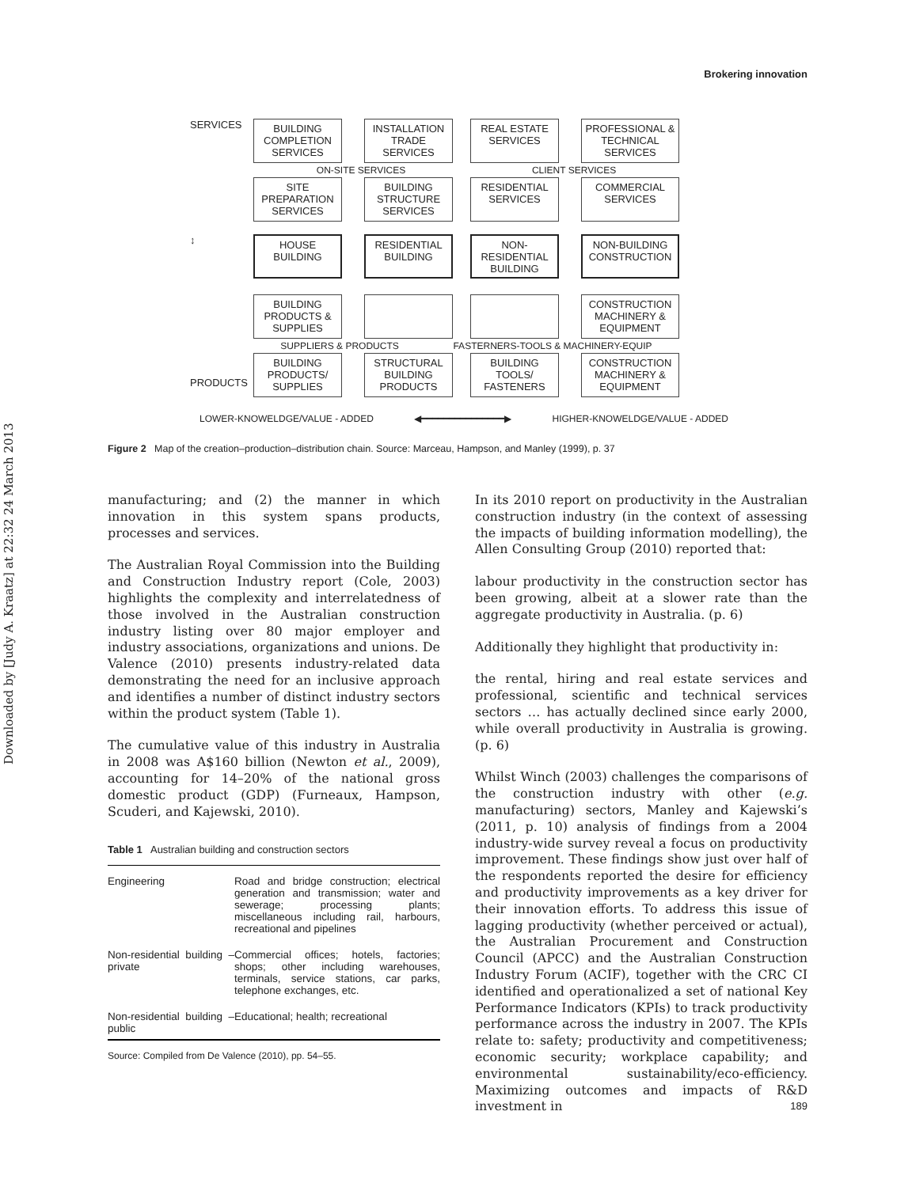Downloaded by [Judy A. Kraatz] at 22:32 24 March 2013
Brokering innovation
SERVICES
BUILDING COMPLETION SERVICES
INSTALLATION TRADE SERVICES
REAL ESTATE SERVICES
PROFESSIONAL & TECHNICAL SERVICES
ON-SITE SERVICES CLIENT SERVICES
SITE PREPARATION SERVICES
BUILDING STRUCTURE SERVICES
RESIDENTIAL SERVICES
COMMERCIAL SERVICES
↕
HOUSE BUILDING
RESIDENTIAL BUILDING
NON-RESIDENTIAL BUILDING
NON-BUILDING CONSTRUCTION
BUILDING PRODUCTS & SUPPLIES
CONSTRUCTION MACHINERY & EQUIPMENT
SUPPLIERS & PRODUCTS FASTERNERS-TOOLS & MACHINERY-EQUIP
PRODUCTS
BUILDING PRODUCTS/ SUPPLIES
STRUCTURAL BUILDING PRODUCTS
BUILDING TOOLS/ FASTENERS
CONSTRUCTION MACHINERY & EQUIPMENT
LOWER-KNOWELDGE/VALUE - ADDED ◀━━━━━━━━━━━━━━━▶ HIGHER-KNOWELDGE/VALUE - ADDED
Figure 2 Map of the creation–production–distribution chain. Source: Marceau, Hampson, and Manley (1999), p. 37
manufacturing; and (2) the manner in which innovation in this system spans products, processes and services.
The Australian Royal Commission into the Building and Construction Industry report (Cole, 2003) highlights the complexity and interrelatedness of those involved in the Australian construction industry listing over 80 major employer and industry associations, organizations and unions. De Valence (2010) presents industry-related data demonstrating the need for an inclusive approach and identifies a number of distinct industry sectors within the product system (Table 1).
The cumulative value of this industry in Australia in 2008 was A$160 billion (Newton et al., 2009), accounting for 14–20% of the national gross domestic product (GDP) (Furneaux, Hampson, Scuderi, and Kajewski, 2010).
Table 1 Australian building and construction sectors
| Engineering | Road and bridge construction; electrical generation and transmission; water and sewerage; processing plants; miscellaneous including rail, harbours, recreational and pipelines |
| Non-residential building – private | Commercial offices; hotels, factories; shops; other including warehouses, terminals, service stations, car parks, telephone exchanges, etc. |
| Non-residential building – public | Educational; health; recreational |
Source: Compiled from De Valence (2010), pp. 54–55.
In its 2010 report on productivity in the Australian construction industry (in the context of assessing the impacts of building information modelling), the Allen Consulting Group (2010) reported that:
labour productivity in the construction sector has been growing, albeit at a slower rate than the aggregate productivity in Australia. (p. 6)
Additionally they highlight that productivity in:
the rental, hiring and real estate services and professional, scientific and technical services sectors … has actually declined since early 2000, while overall productivity in Australia is growing. (p. 6)
Whilst Winch (2003) challenges the comparisons of the construction industry with other (e.g. manufacturing) sectors, Manley and Kajewski’s (2011, p. 10) analysis of findings from a 2004 industry-wide survey reveal a focus on productivity improvement. These findings show just over half of the respondents reported the desire for efficiency and productivity improvements as a key driver for their innovation efforts. To address this issue of lagging productivity (whether perceived or actual), the Australian Procurement and Construction Council (APCC) and the Australian Construction Industry Forum (ACIF), together with the CRC CI identified and operationalized a set of national Key Performance Indicators (KPIs) to track productivity performance across the industry in 2007. The KPIs relate to: safety; productivity and competitiveness; economic security; workplace capability; and environmental sustainability/eco-efficiency. Maximizing outcomes and impacts of R&D investment in
189